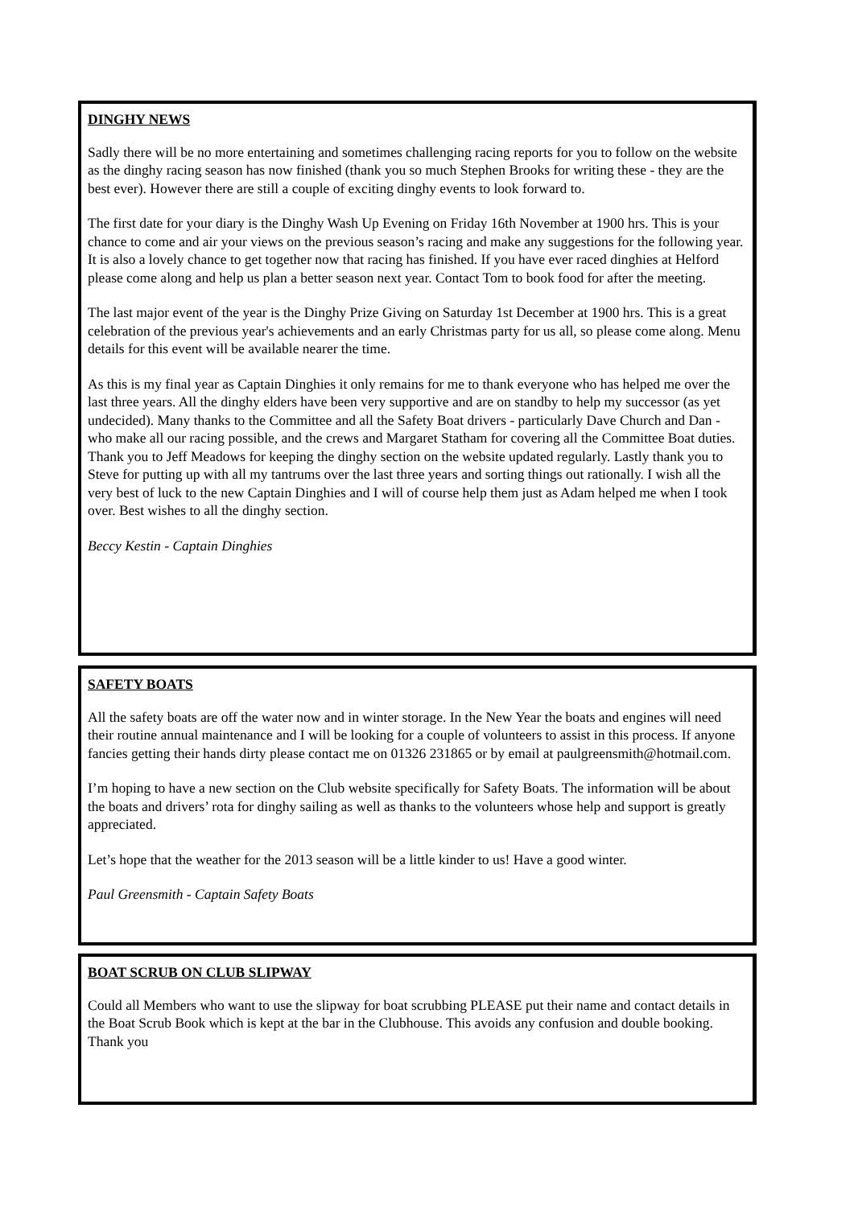DINGHY NEWS
Sadly there will be no more entertaining and sometimes challenging racing reports for you to follow on the website as the dinghy racing season has now finished (thank you so much Stephen Brooks for writing these - they are the best ever). However there are still a couple of exciting dinghy events to look forward to.
The first date for your diary is the Dinghy Wash Up Evening on Friday 16th November at 1900 hrs. This is your chance to come and air your views on the previous season’s racing and make any suggestions for the following year. It is also a lovely chance to get together now that racing has finished. If you have ever raced dinghies at Helford please come along and help us plan a better season next year. Contact Tom to book food for after the meeting.
The last major event of the year is the Dinghy Prize Giving on Saturday 1st December at 1900 hrs. This is a great celebration of the previous year's achievements and an early Christmas party for us all, so please come along. Menu details for this event will be available nearer the time.
As this is my final year as Captain Dinghies it only remains for me to thank everyone who has helped me over the last three years. All the dinghy elders have been very supportive and are on standby to help my successor (as yet undecided). Many thanks to the Committee and all the Safety Boat drivers - particularly Dave Church and Dan - who make all our racing possible, and the crews and Margaret Statham for covering all the Committee Boat duties. Thank you to Jeff Meadows for keeping the dinghy section on the website updated regularly. Lastly thank you to Steve for putting up with all my tantrums over the last three years and sorting things out rationally. I wish all the very best of luck to the new Captain Dinghies and I will of course help them just as Adam helped me when I took over. Best wishes to all the dinghy section.
Beccy Kestin - Captain Dinghies
SAFETY BOATS
All the safety boats are off the water now and in winter storage. In the New Year the boats and engines will need their routine annual maintenance and I will be looking for a couple of volunteers to assist in this process. If anyone fancies getting their hands dirty please contact me on 01326 231865 or by email at paulgreensmith@hotmail.com.
I’m hoping to have a new section on the Club website specifically for Safety Boats. The information will be about the boats and drivers’ rota for dinghy sailing as well as thanks to the volunteers whose help and support is greatly appreciated.
Let’s hope that the weather for the 2013 season will be a little kinder to us! Have a good winter.
Paul Greensmith - Captain Safety Boats
BOAT SCRUB ON CLUB SLIPWAY
Could all Members who want to use the slipway for boat scrubbing PLEASE put their name and contact details in the Boat Scrub Book which is kept at the bar in the Clubhouse. This avoids any confusion and double booking.
Thank you